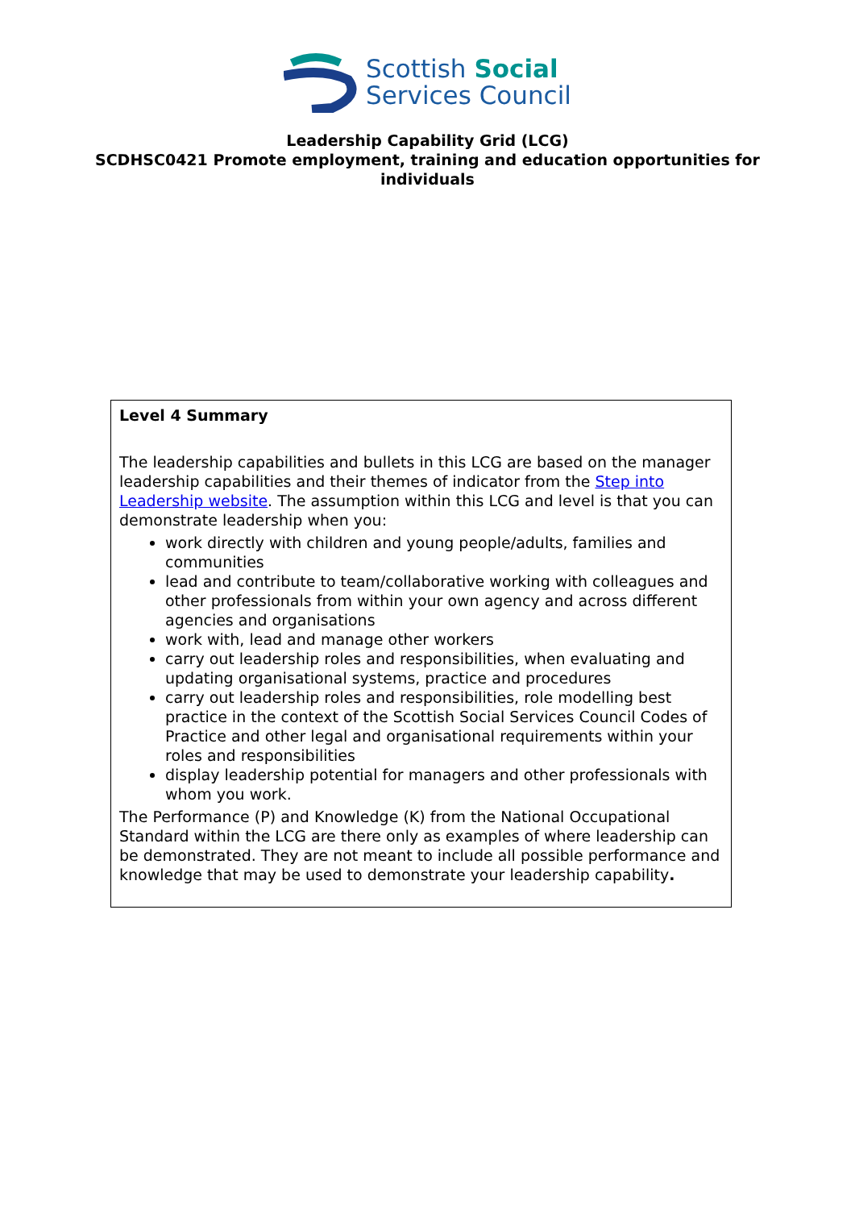Scottish Social
Services Council
Leadership Capability Grid (LCG)
SCDHSC0421 Promote employment, training and education opportunities for individuals
Level 4 Summary
The leadership capabilities and bullets in this LCG are based on the manager leadership capabilities and their themes of indicator from the Step into Leadership website. The assumption within this LCG and level is that you can demonstrate leadership when you:
work directly with children and young people/adults, families and communities
lead and contribute to team/collaborative working with colleagues and other professionals from within your own agency and across different agencies and organisations
work with, lead and manage other workers
carry out leadership roles and responsibilities, when evaluating and updating organisational systems, practice and procedures
carry out leadership roles and responsibilities, role modelling best practice in the context of the Scottish Social Services Council Codes of Practice and other legal and organisational requirements within your roles and responsibilities
display leadership potential for managers and other professionals with whom you work.
The Performance (P) and Knowledge (K) from the National Occupational Standard within the LCG are there only as examples of where leadership can be demonstrated. They are not meant to include all possible performance and knowledge that may be used to demonstrate your leadership capability.